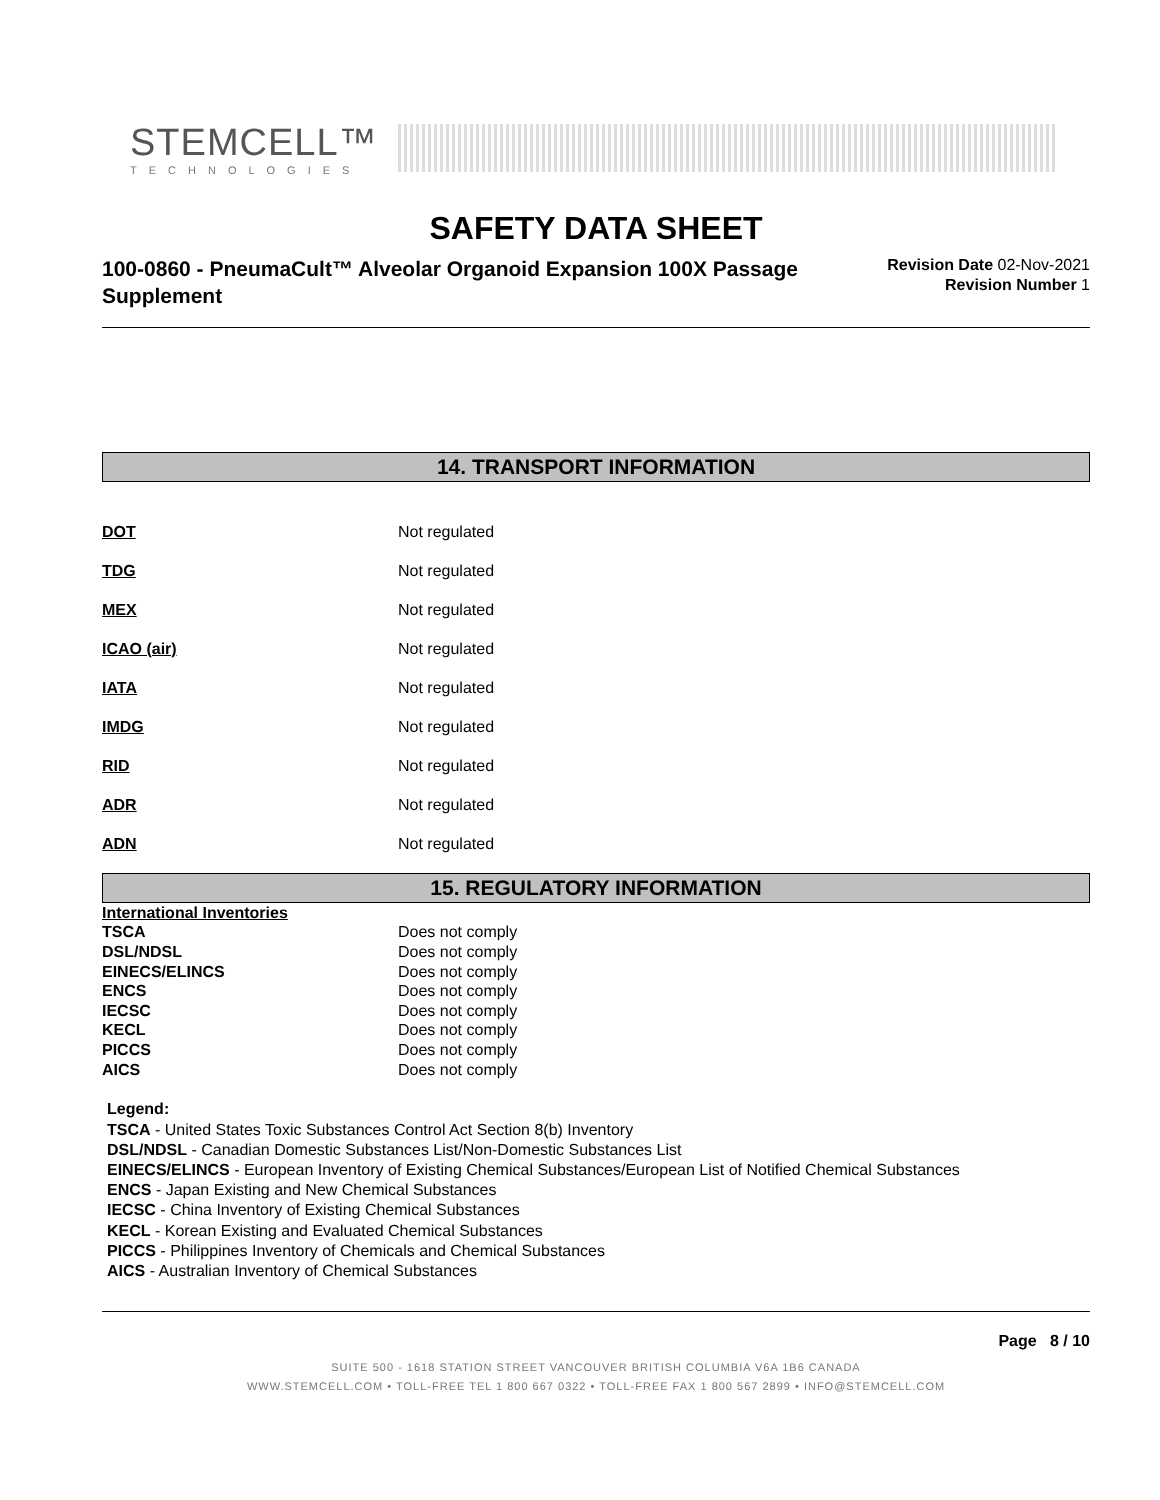STEMCELL™
TECHNOLOGIES
SAFETY DATA SHEET
100-0860 - PneumaCult™ Alveolar Organoid Expansion 100X Passage Supplement
Revision Date 02-Nov-2021
Revision Number 1
14. TRANSPORT INFORMATION
| DOT | Not regulated |
| TDG | Not regulated |
| MEX | Not regulated |
| ICAO (air) | Not regulated |
| IATA | Not regulated |
| IMDG | Not regulated |
| RID | Not regulated |
| ADR | Not regulated |
| ADN | Not regulated |
15. REGULATORY INFORMATION
| International Inventories | |
| TSCA | Does not comply |
| DSL/NDSL | Does not comply |
| EINECS/ELINCS | Does not comply |
| ENCS | Does not comply |
| IECSC | Does not comply |
| KECL | Does not comply |
| PICCS | Does not comply |
| AICS | Does not comply |
Legend:
TSCA - United States Toxic Substances Control Act Section 8(b) Inventory
DSL/NDSL - Canadian Domestic Substances List/Non-Domestic Substances List
EINECS/ELINCS - European Inventory of Existing Chemical Substances/European List of Notified Chemical Substances
ENCS - Japan Existing and New Chemical Substances
IECSC - China Inventory of Existing Chemical Substances
KECL - Korean Existing and Evaluated Chemical Substances
PICCS - Philippines Inventory of Chemicals and Chemical Substances
AICS - Australian Inventory of Chemical Substances
Page 8 / 10
SUITE 500 - 1618 STATION STREET VANCOUVER BRITISH COLUMBIA V6A 1B6 CANADA
WWW.STEMCELL.COM • TOLL-FREE TEL 1 800 667 0322 • TOLL-FREE FAX 1 800 567 2899 • INFO@STEMCELL.COM